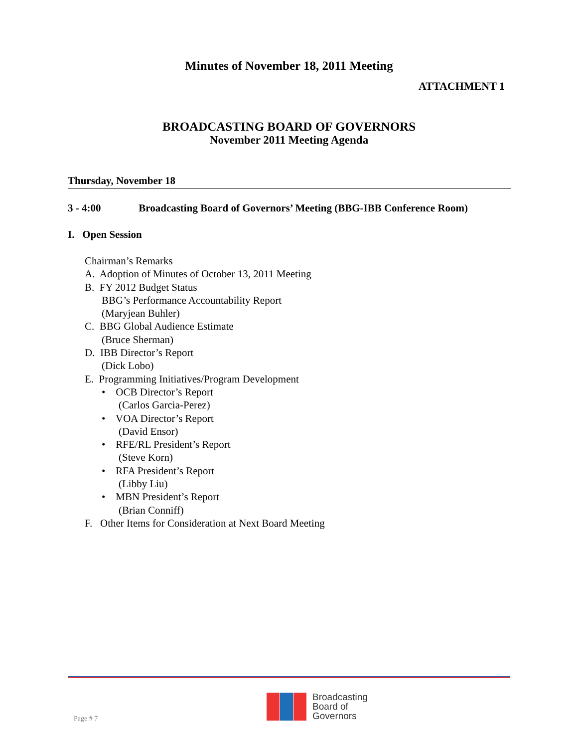Minutes of November 18, 2011 Meeting
ATTACHMENT 1
BROADCASTING BOARD OF GOVERNORS
November 2011 Meeting Agenda
Thursday, November 18
3 - 4:00 Broadcasting Board of Governors’ Meeting (BBG-IBB Conference Room)
I. Open Session
Chairman’s Remarks
A. Adoption of Minutes of October 13, 2011 Meeting
B. FY 2012 Budget Status
BBG’s Performance Accountability Report
(Maryjean Buhler)
C. BBG Global Audience Estimate
(Bruce Sherman)
D. IBB Director’s Report
(Dick Lobo)
E. Programming Initiatives/Program Development
• OCB Director’s Report
(Carlos Garcia-Perez)
• VOA Director’s Report
(David Ensor)
• RFE/RL President’s Report
(Steve Korn)
• RFA President’s Report
(Libby Liu)
• MBN President’s Report
(Brian Conniff)
F. Other Items for Consideration at Next Board Meeting
Broadcasting
Board of
Governors
Page # 7